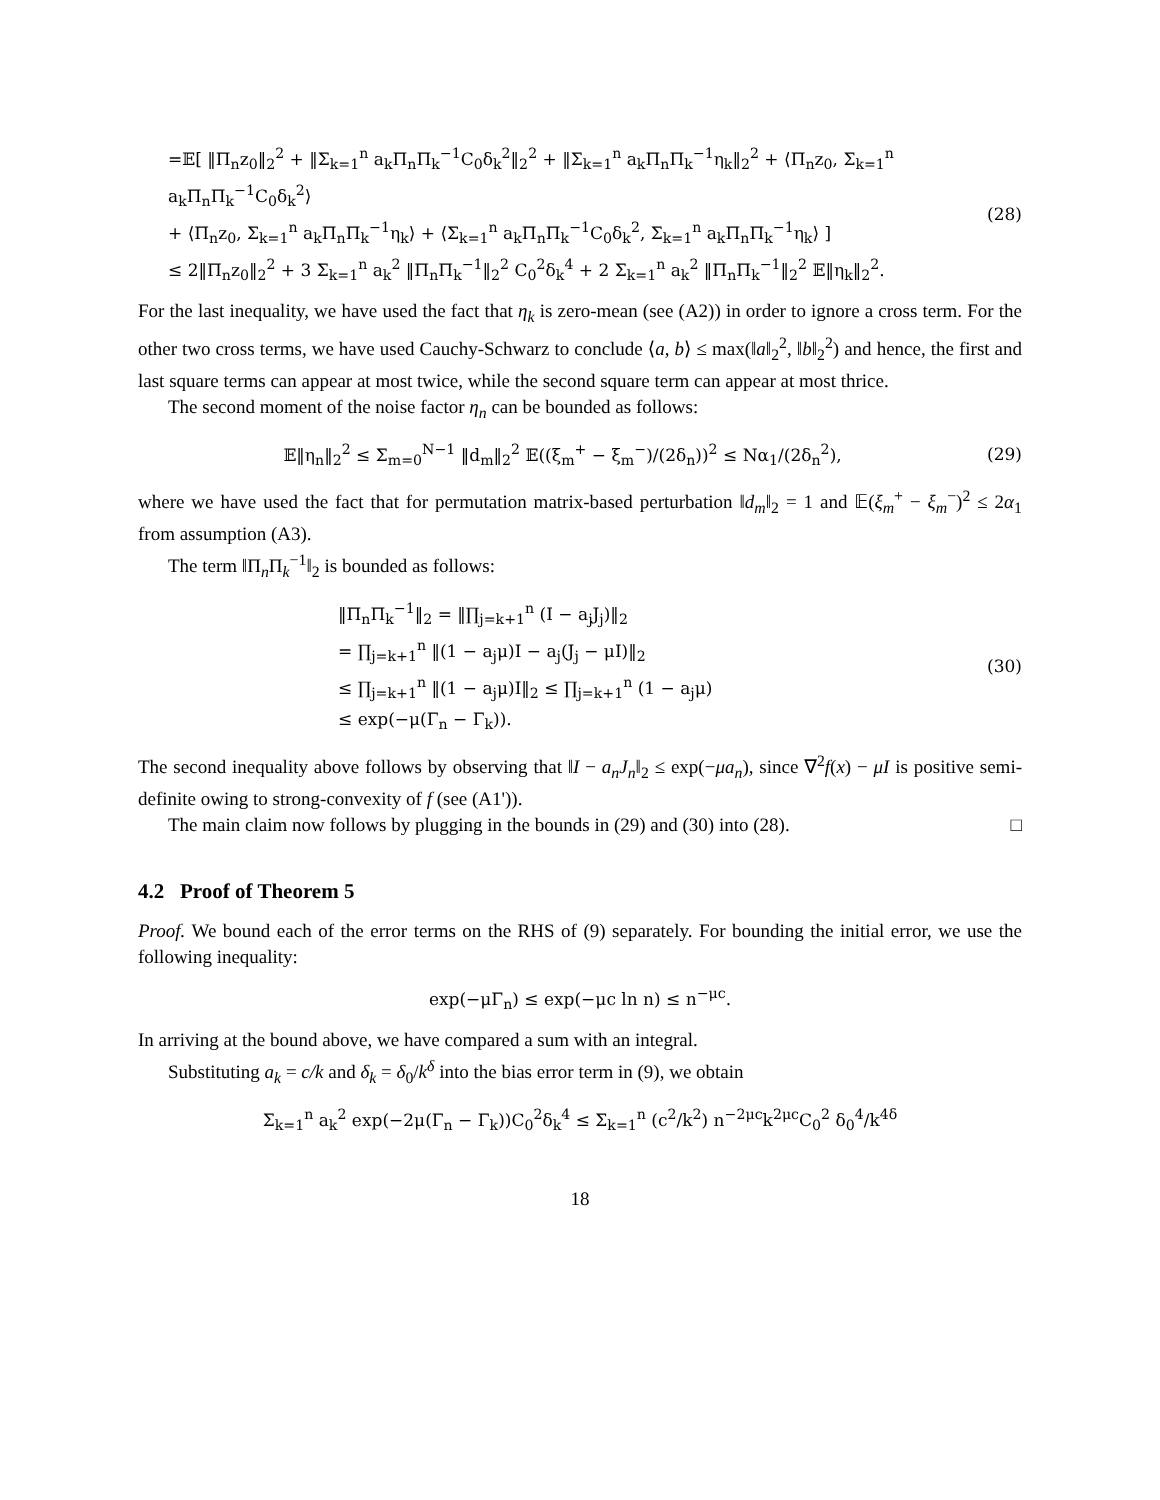=𝔼[ ‖Π<sub>n</sub>z<sub>0</sub>‖<sub>2</sub><sup>2</sup> + ‖Σ<sub>k=1</sub><sup>n</sup> a<sub>k</sub>Π<sub>n</sub>Π<sub>k</sub><sup>−1</sup>C<sub>0</sub>δ<sub>k</sub><sup>2</sup>‖<sub>2</sub><sup>2</sup> + ‖Σ<sub>k=1</sub><sup>n</sup> a<sub>k</sub>Π<sub>n</sub>Π<sub>k</sub><sup>−1</sup>η<sub>k</sub>‖<sub>2</sub><sup>2</sup> + ⟨Π<sub>n</sub>z<sub>0</sub>, Σ<sub>k=1</sub><sup>n</sup> a<sub>k</sub>Π<sub>n</sub>Π<sub>k</sub><sup>−1</sup>C<sub>0</sub>δ<sub>k</sub><sup>2</sup>⟩
+ ⟨Π<sub>n</sub>z<sub>0</sub>, Σ<sub>k=1</sub><sup>n</sup> a<sub>k</sub>Π<sub>n</sub>Π<sub>k</sub><sup>−1</sup>η<sub>k</sub>⟩ + ⟨Σ<sub>k=1</sub><sup>n</sup> a<sub>k</sub>Π<sub>n</sub>Π<sub>k</sub><sup>−1</sup>C<sub>0</sub>δ<sub>k</sub><sup>2</sup>, Σ<sub>k=1</sub><sup>n</sup> a<sub>k</sub>Π<sub>n</sub>Π<sub>k</sub><sup>−1</sup>η<sub>k</sub>⟩ ]
≤ 2‖Π<sub>n</sub>z<sub>0</sub>‖<sub>2</sub><sup>2</sup> + 3 Σ<sub>k=1</sub><sup>n</sup> a<sub>k</sub><sup>2</sup> ‖Π<sub>n</sub>Π<sub>k</sub><sup>−1</sup>‖<sub>2</sub><sup>2</sup> C<sub>0</sub><sup>2</sup>δ<sub>k</sub><sup>4</sup> + 2 Σ<sub>k=1</sub><sup>n</sup> a<sub>k</sub><sup>2</sup> ‖Π<sub>n</sub>Π<sub>k</sub><sup>−1</sup>‖<sub>2</sub><sup>2</sup> 𝔼‖η<sub>k</sub>‖<sub>2</sub><sup>2</sup>.
(28)
For the last inequality, we have used the fact that η<sub>k</sub> is zero-mean (see (A2)) in order to ignore a cross term. For the other two cross terms, we have used Cauchy-Schwarz to conclude ⟨a, b⟩ ≤ max(‖a‖<sub>2</sub><sup>2</sup>, ‖b‖<sub>2</sub><sup>2</sup>) and hence, the first and last square terms can appear at most twice, while the second square term can appear at most thrice.
The second moment of the noise factor η<sub>n</sub> can be bounded as follows:
𝔼‖η<sub>n</sub>‖<sub>2</sub><sup>2</sup> ≤ Σ<sub>m=0</sub><sup>N−1</sup> ‖d<sub>m</sub>‖<sub>2</sub><sup>2</sup> 𝔼((ξ<sub>m</sub><sup>+</sup> − ξ<sub>m</sub><sup>−</sup>)/(2δ<sub>n</sub>))<sup>2</sup> ≤ Nα<sub>1</sub>/(2δ<sub>n</sub><sup>2</sup>),
(29)
where we have used the fact that for permutation matrix-based perturbation ‖d<sub>m</sub>‖<sub>2</sub> = 1 and 𝔼(ξ<sub>m</sub><sup>+</sup> − ξ<sub>m</sub><sup>−</sup>)<sup>2</sup> ≤ 2α<sub>1</sub> from assumption (A3).
The term ‖Π<sub>n</sub>Π<sub>k</sub><sup>−1</sup>‖<sub>2</sub> is bounded as follows:
‖Π<sub>n</sub>Π<sub>k</sub><sup>−1</sup>‖<sub>2</sub> = ‖∏<sub>j=k+1</sub><sup>n</sup> (I − a<sub>j</sub>J<sub>j</sub>)‖<sub>2</sub>
= ∏<sub>j=k+1</sub><sup>n</sup> ‖(1 − a<sub>j</sub>μ)I − a<sub>j</sub>(J<sub>j</sub> − μI)‖<sub>2</sub>
≤ ∏<sub>j=k+1</sub><sup>n</sup> ‖(1 − a<sub>j</sub>μ)I‖<sub>2</sub> ≤ ∏<sub>j=k+1</sub><sup>n</sup> (1 − a<sub>j</sub>μ)
≤ exp(−μ(Γ<sub>n</sub> − Γ<sub>k</sub>)).
(30)
The second inequality above follows by observing that ‖I − a<sub>n</sub>J<sub>n</sub>‖<sub>2</sub> ≤ exp(−μa<sub>n</sub>), since ∇<sup>2</sup>f(x) − μI is positive semi-definite owing to strong-convexity of f (see (A1')).
The main claim now follows by plugging in the bounds in (29) and (30) into (28). □
4.2 Proof of Theorem 5
Proof. We bound each of the error terms on the RHS of (9) separately. For bounding the initial error, we use the following inequality:
exp(−μΓ<sub>n</sub>) ≤ exp(−μc ln n) ≤ n<sup>−μc</sup>.
In arriving at the bound above, we have compared a sum with an integral.
Substituting a<sub>k</sub> = c/k and δ<sub>k</sub> = δ<sub>0</sub>/k<sup>δ</sup> into the bias error term in (9), we obtain
Σ<sub>k=1</sub><sup>n</sup> a<sub>k</sub><sup>2</sup> exp(−2μ(Γ<sub>n</sub> − Γ<sub>k</sub>))C<sub>0</sub><sup>2</sup>δ<sub>k</sub><sup>4</sup> ≤ Σ<sub>k=1</sub><sup>n</sup> (c<sup>2</sup>/k<sup>2</sup>) n<sup>−2μc</sup>k<sup>2μc</sup>C<sub>0</sub><sup>2</sup> δ<sub>0</sub><sup>4</sup>/k<sup>4δ</sup>
18